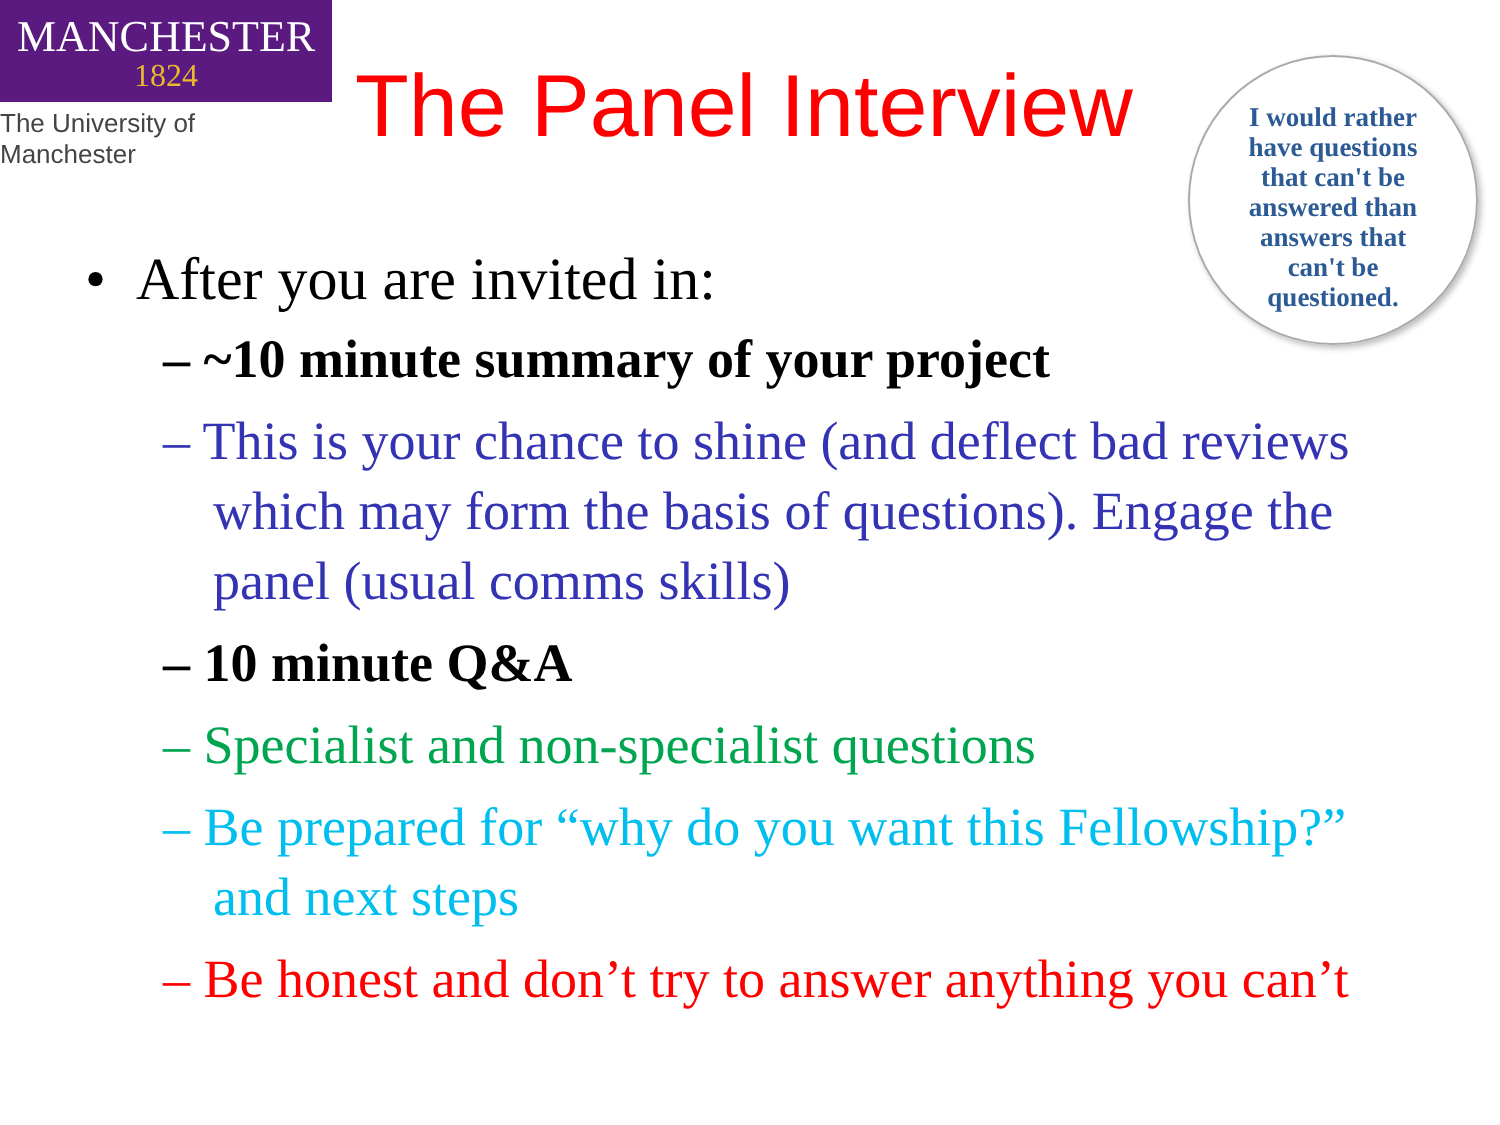MANCHESTER
1824
The University of Manchester
The Panel Interview
I would rather
have questions
that can't be
answered than
answers that
can't be
questioned.
• After you are invited in:
– ~10 minute summary of your project
– This is your chance to shine (and deflect bad reviews which may form the basis of questions). Engage the panel (usual comms skills)
– 10 minute Q&A
– Specialist and non-specialist questions
– Be prepared for “why do you want this Fellowship?” and next steps
– Be honest and don’t try to answer anything you can’t